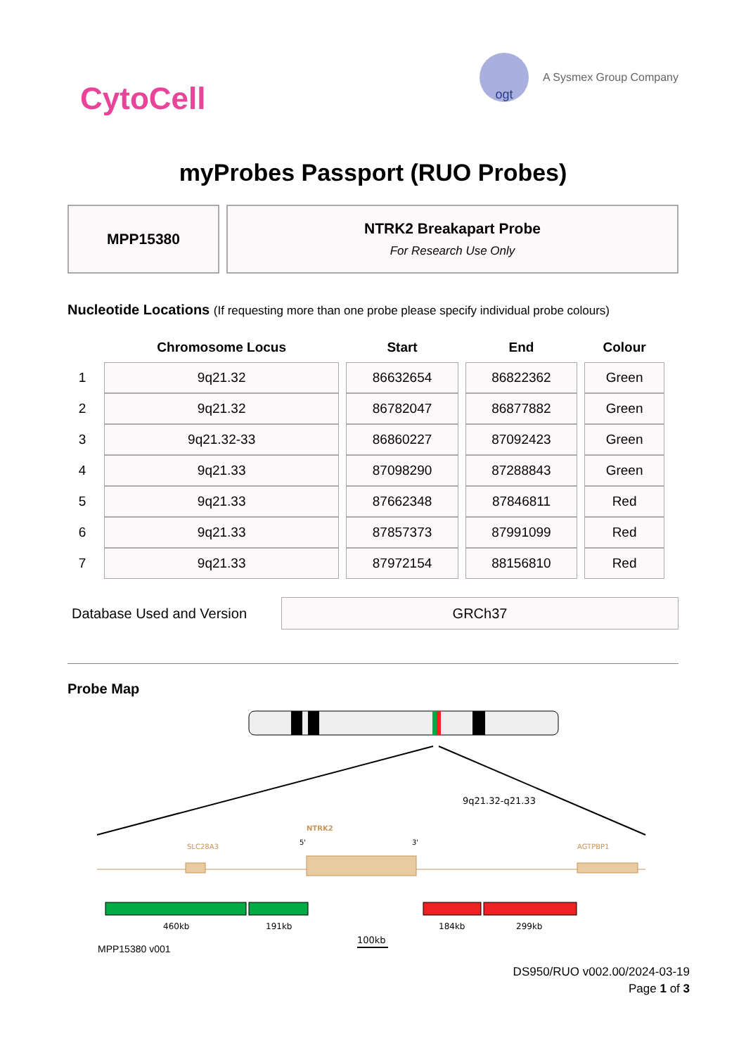CytoCell
ogt
A Sysmex Group Company
myProbes Passport (RUO Probes)
MPP15380 NTRK2 Breakapart Probe
For Research Use Only
Nucleotide Locations (If requesting more than one probe please specify individual probe colours)
| | Chromosome Locus | Start | End | Colour |
| --- | --- | --- | --- | --- |
| 1 | 9q21.32 | 86632654 | 86822362 | Green |
| 2 | 9q21.32 | 86782047 | 86877882 | Green |
| 3 | 9q21.32-33 | 86860227 | 87092423 | Green |
| 4 | 9q21.33 | 87098290 | 87288843 | Green |
| 5 | 9q21.33 | 87662348 | 87846811 | Red |
| 6 | 9q21.33 | 87857373 | 87991099 | Red |
| 7 | 9q21.33 | 87972154 | 88156810 | Red |
Database Used and Version
GRCh37
Probe Map
9q21.32-q21.33
SLC28A3
NTRK2
5'
3'
AGTPBP1
460kb
191kb
184kb
299kb
100kb
MPP15380 v001
DS950/RUO v002.00/2024-03-19
Page 1 of 3